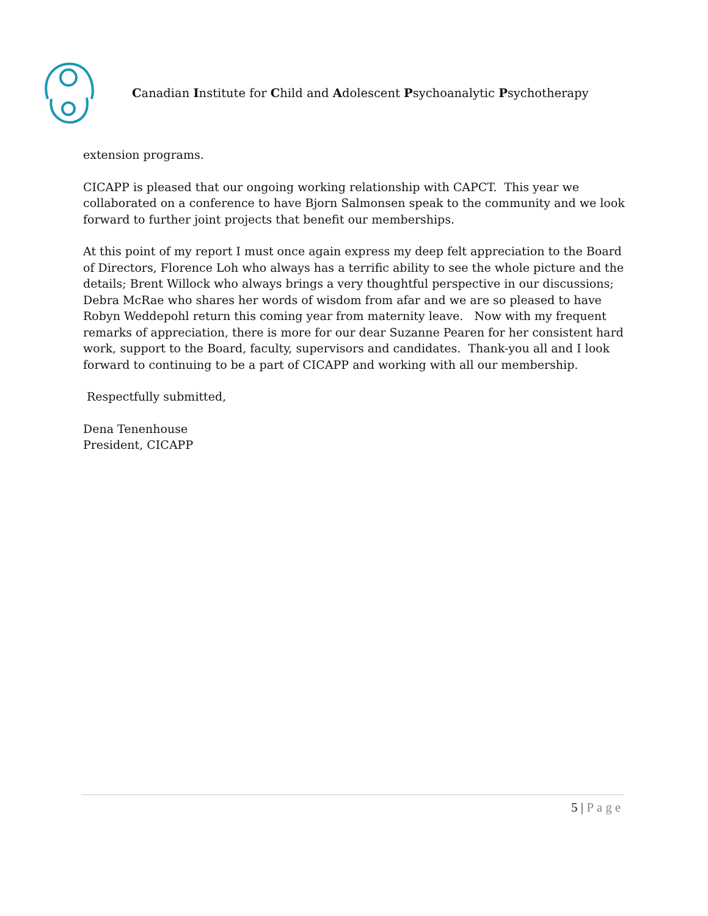Canadian Institute for Child and Adolescent Psychoanalytic Psychotherapy
extension programs.
CICAPP is pleased that our ongoing working relationship with CAPCT. This year we collaborated on a conference to have Bjorn Salmonsen speak to the community and we look forward to further joint projects that benefit our memberships.
At this point of my report I must once again express my deep felt appreciation to the Board of Directors, Florence Loh who always has a terrific ability to see the whole picture and the details; Brent Willock who always brings a very thoughtful perspective in our discussions; Debra McRae who shares her words of wisdom from afar and we are so pleased to have Robyn Weddepohl return this coming year from maternity leave. Now with my frequent remarks of appreciation, there is more for our dear Suzanne Pearen for her consistent hard work, support to the Board, faculty, supervisors and candidates. Thank-you all and I look forward to continuing to be a part of CICAPP and working with all our membership.
Respectfully submitted,
Dena Tenenhouse
President, CICAPP
5 | Page